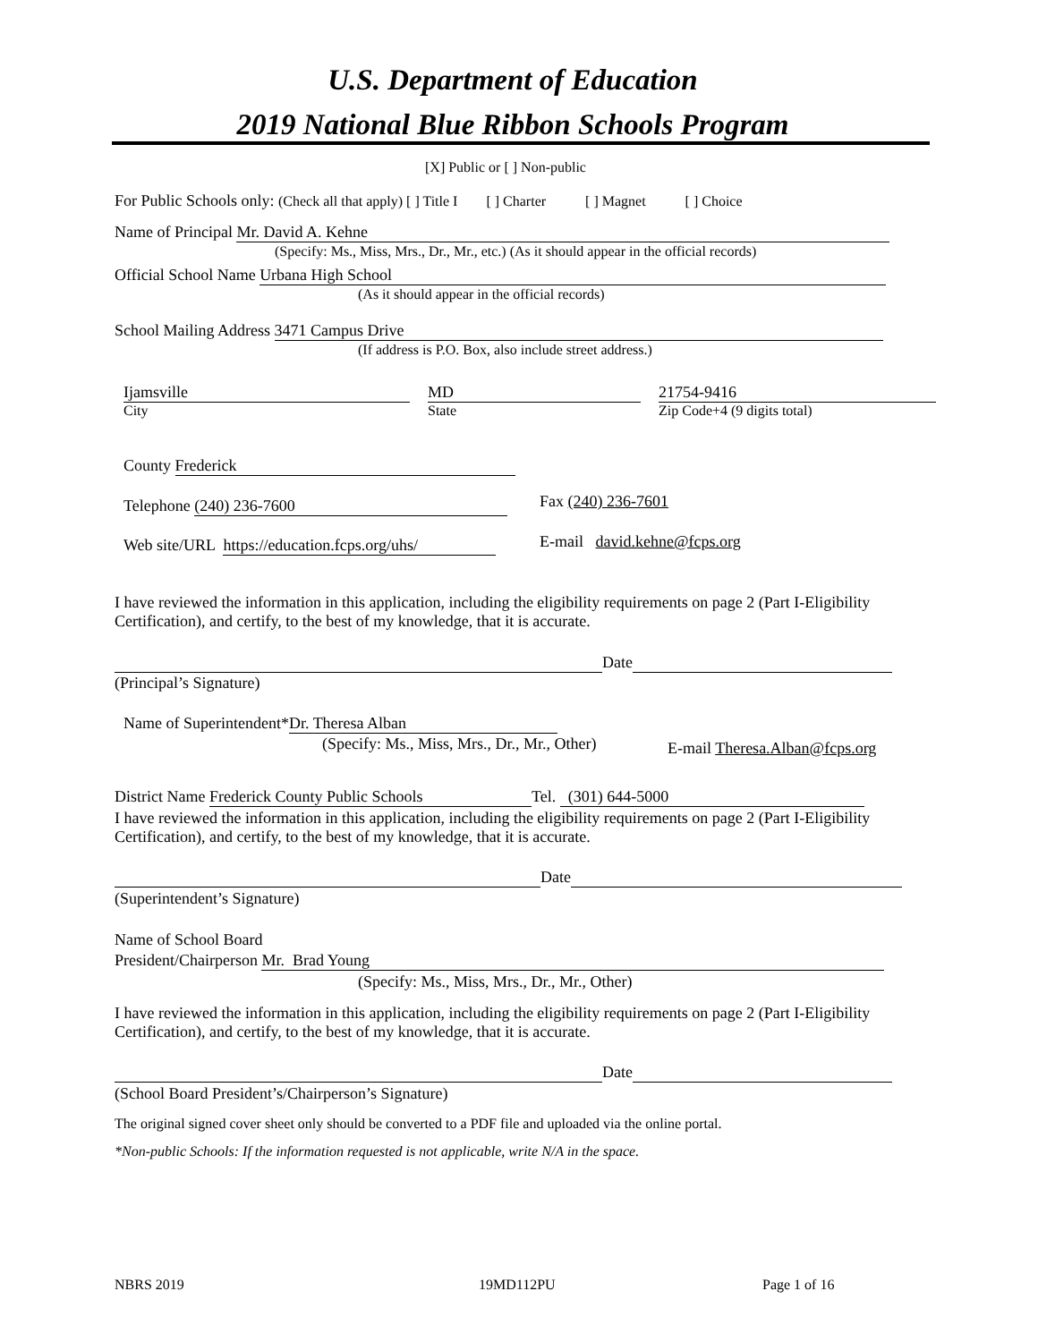U.S. Department of Education
2019 National Blue Ribbon Schools Program
[X] Public or [ ] Non-public
For Public Schools only: (Check all that apply) [ ] Title I [ ] Charter [ ] Magnet [ ] Choice
Name of Principal Mr. David A. Kehne
(Specify: Ms., Miss, Mrs., Dr., Mr., etc.) (As it should appear in the official records)
Official School Name Urbana High School
(As it should appear in the official records)
School Mailing Address 3471 Campus Drive
(If address is P.O. Box, also include street address.)
Ijamsville MD 21754-9416
City State Zip Code+4 (9 digits total)
County Frederick
Telephone (240) 236-7600 Fax (240) 236-7601
Web site/URL https://education.fcps.org/uhs/ E-mail david.kehne@fcps.org
I have reviewed the information in this application, including the eligibility requirements on page 2 (Part I-Eligibility Certification), and certify, to the best of my knowledge, that it is accurate.
Date
(Principal’s Signature)
Name of Superintendent* Dr. Theresa Alban
(Specify: Ms., Miss, Mrs., Dr., Mr., Other) E-mail Theresa.Alban@fcps.org
District Name Frederick County Public Schools Tel. (301) 644-5000
I have reviewed the information in this application, including the eligibility requirements on page 2 (Part I-Eligibility Certification), and certify, to the best of my knowledge, that it is accurate.
Date
(Superintendent’s Signature)
Name of School Board
President/Chairperson Mr. Brad Young
(Specify: Ms., Miss, Mrs., Dr., Mr., Other)
I have reviewed the information in this application, including the eligibility requirements on page 2 (Part I-Eligibility Certification), and certify, to the best of my knowledge, that it is accurate.
Date
(School Board President’s/Chairperson’s Signature)
The original signed cover sheet only should be converted to a PDF file and uploaded via the online portal.
*Non-public Schools: If the information requested is not applicable, write N/A in the space.
NBRS 2019 19MD112PU Page 1 of 16